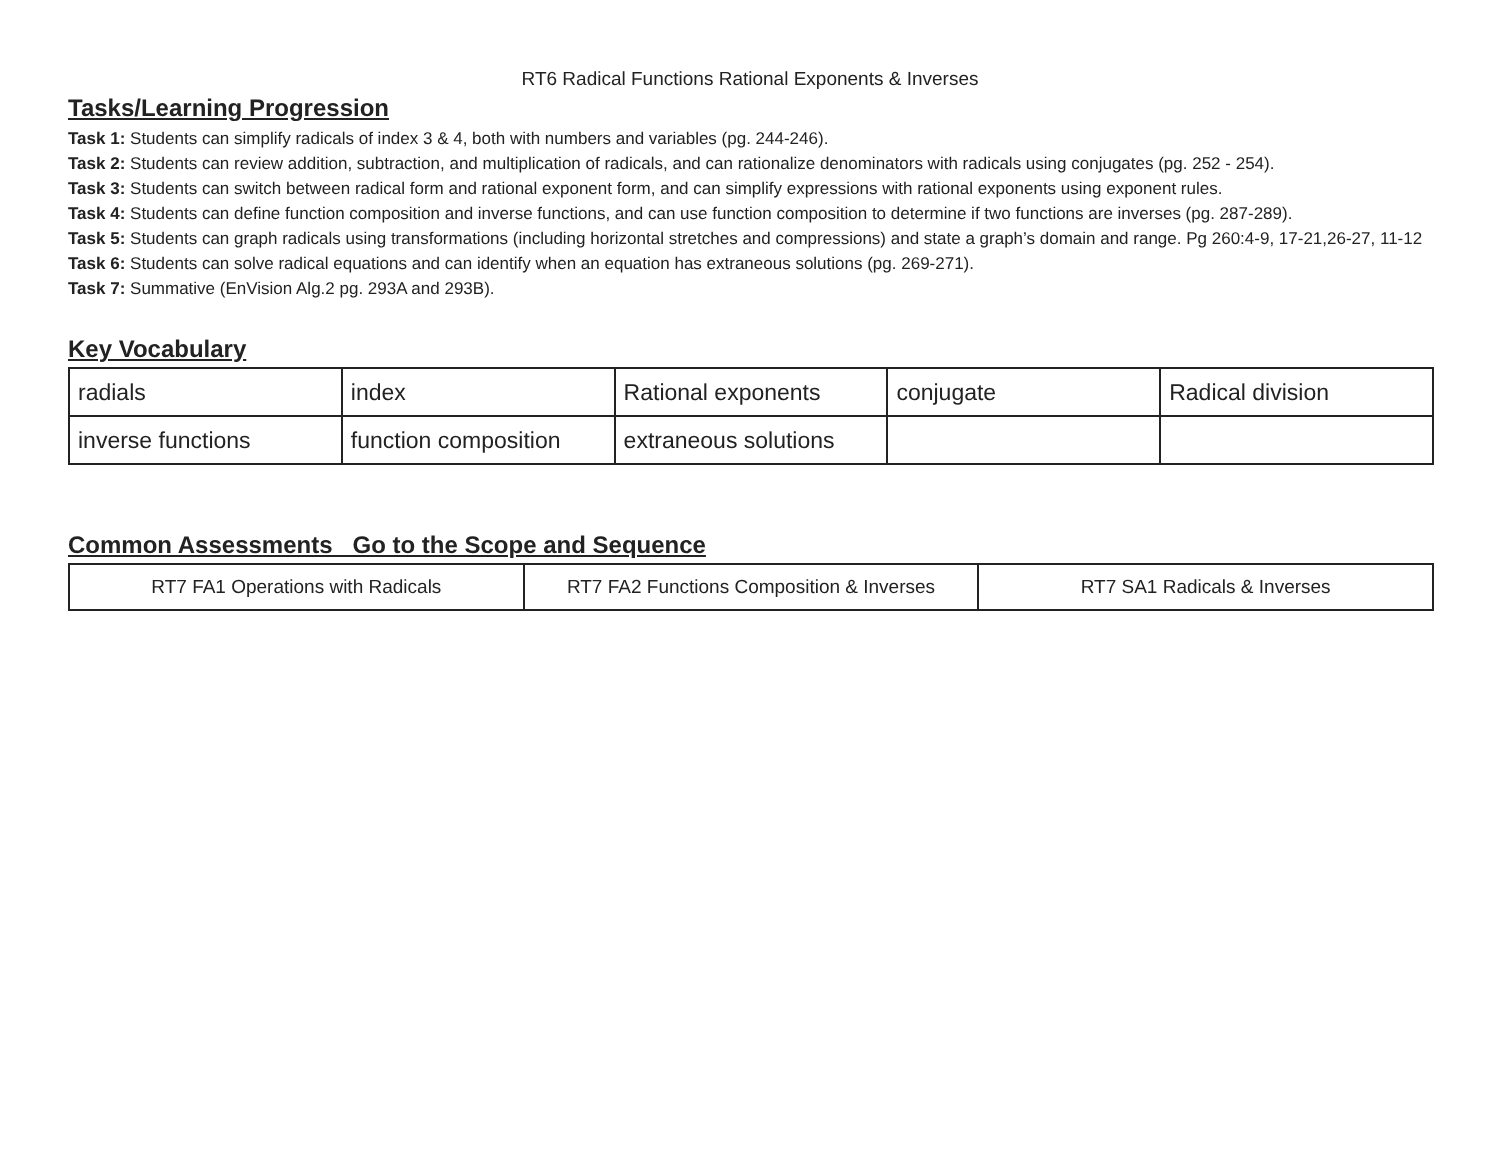RT6 Radical Functions Rational Exponents & Inverses
Tasks/Learning Progression
Task 1: Students can simplify radicals of index 3 & 4, both with numbers and variables (pg. 244-246).
Task 2: Students can review addition, subtraction, and multiplication of radicals, and can rationalize denominators with radicals using conjugates (pg. 252 - 254).
Task 3: Students can switch between radical form and rational exponent form, and can simplify expressions with rational exponents using exponent rules.
Task 4: Students can define function composition and inverse functions, and can use function composition to determine if two functions are inverses (pg. 287-289).
Task 5: Students can graph radicals using transformations (including horizontal stretches and compressions) and state a graph’s domain and range. Pg 260:4-9, 17-21,26-27, 11-12
Task 6: Students can solve radical equations and can identify when an equation has extraneous solutions (pg. 269-271).
Task 7: Summative (EnVision Alg.2 pg. 293A and 293B).
Key Vocabulary
| radials | index | Rational exponents | conjugate | Radical division |
| inverse functions | function composition | extraneous solutions | | |
Common Assessments Go to the Scope and Sequence
| RT7 FA1 Operations with Radicals | RT7 FA2 Functions Composition & Inverses | RT7 SA1 Radicals & Inverses |